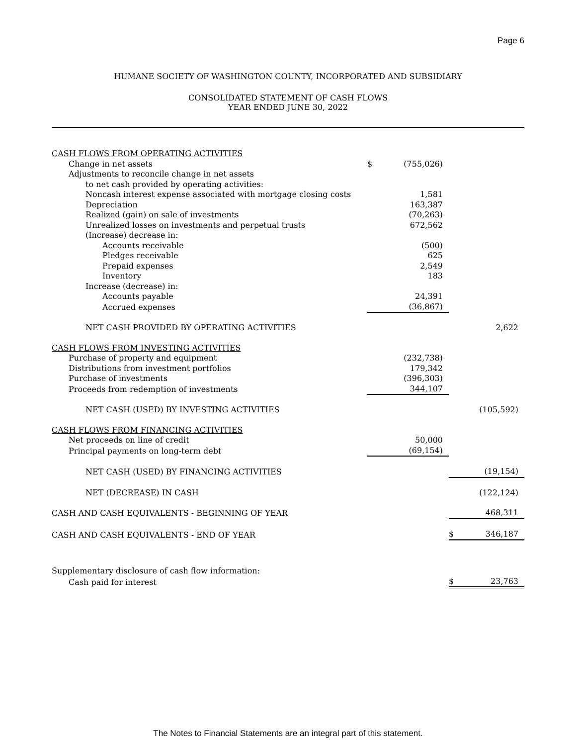Page 6
HUMANE SOCIETY OF WASHINGTON COUNTY, INCORPORATED AND SUBSIDIARY
CONSOLIDATED STATEMENT OF CASH FLOWS
YEAR ENDED JUNE 30, 2022
| CASH FLOWS FROM OPERATING ACTIVITIES | | | | |
| Change in net assets | $ | (755,026) | | |
| Adjustments to reconcile change in net assets | | | | |
| to net cash provided by operating activities: | | | | |
| Noncash interest expense associated with mortgage closing costs | | 1,581 | | |
| Depreciation | | 163,387 | | |
| Realized (gain) on sale of investments | | (70,263) | | |
| Unrealized losses on investments and perpetual trusts | | 672,562 | | |
| (Increase) decrease in: | | | | |
| Accounts receivable | | (500) | | |
| Pledges receivable | | 625 | | |
| Prepaid expenses | | 2,549 | | |
| Inventory | | 183 | | |
| Increase (decrease) in: | | | | |
| Accounts payable | | 24,391 | | |
| Accrued expenses | | (36,867) | | |
| NET CASH PROVIDED BY OPERATING ACTIVITIES | | | | 2,622 |
| CASH FLOWS FROM INVESTING ACTIVITIES | | | | |
| Purchase of property and equipment | | (232,738) | | |
| Distributions from investment portfolios | | 179,342 | | |
| Purchase of investments | | (396,303) | | |
| Proceeds from redemption of investments | | 344,107 | | |
| NET CASH (USED) BY INVESTING ACTIVITIES | | | | (105,592) |
| CASH FLOWS FROM FINANCING ACTIVITIES | | | | |
| Net proceeds on line of credit | | 50,000 | | |
| Principal payments on long-term debt | | (69,154) | | |
| NET CASH (USED) BY FINANCING ACTIVITIES | | | | (19,154) |
| NET (DECREASE) IN CASH | | | | (122,124) |
| CASH AND CASH EQUIVALENTS - BEGINNING OF YEAR | | | | 468,311 |
| CASH AND CASH EQUIVALENTS - END OF YEAR | | | $ | 346,187 |
| Supplementary disclosure of cash flow information: | | | | |
| Cash paid for interest | | | $ | 23,763 |
The Notes to Financial Statements are an integral part of this statement.